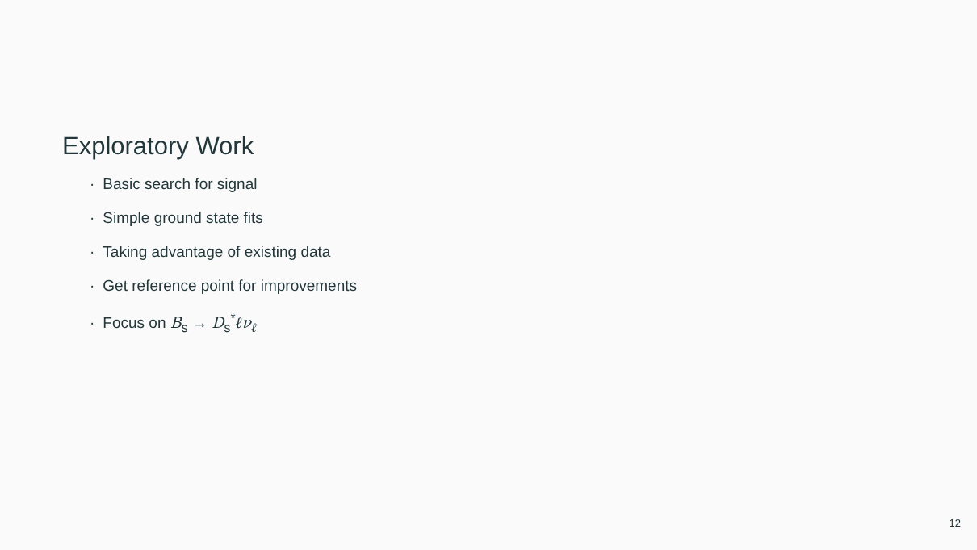Exploratory Work
· Basic search for signal
· Simple ground state fits
· Taking advantage of existing data
· Get reference point for improvements
· Focus on B<sub>s</sub> → D<sub>s</sub><sup>*</sup>ℓν<sub>ℓ</sub>
12